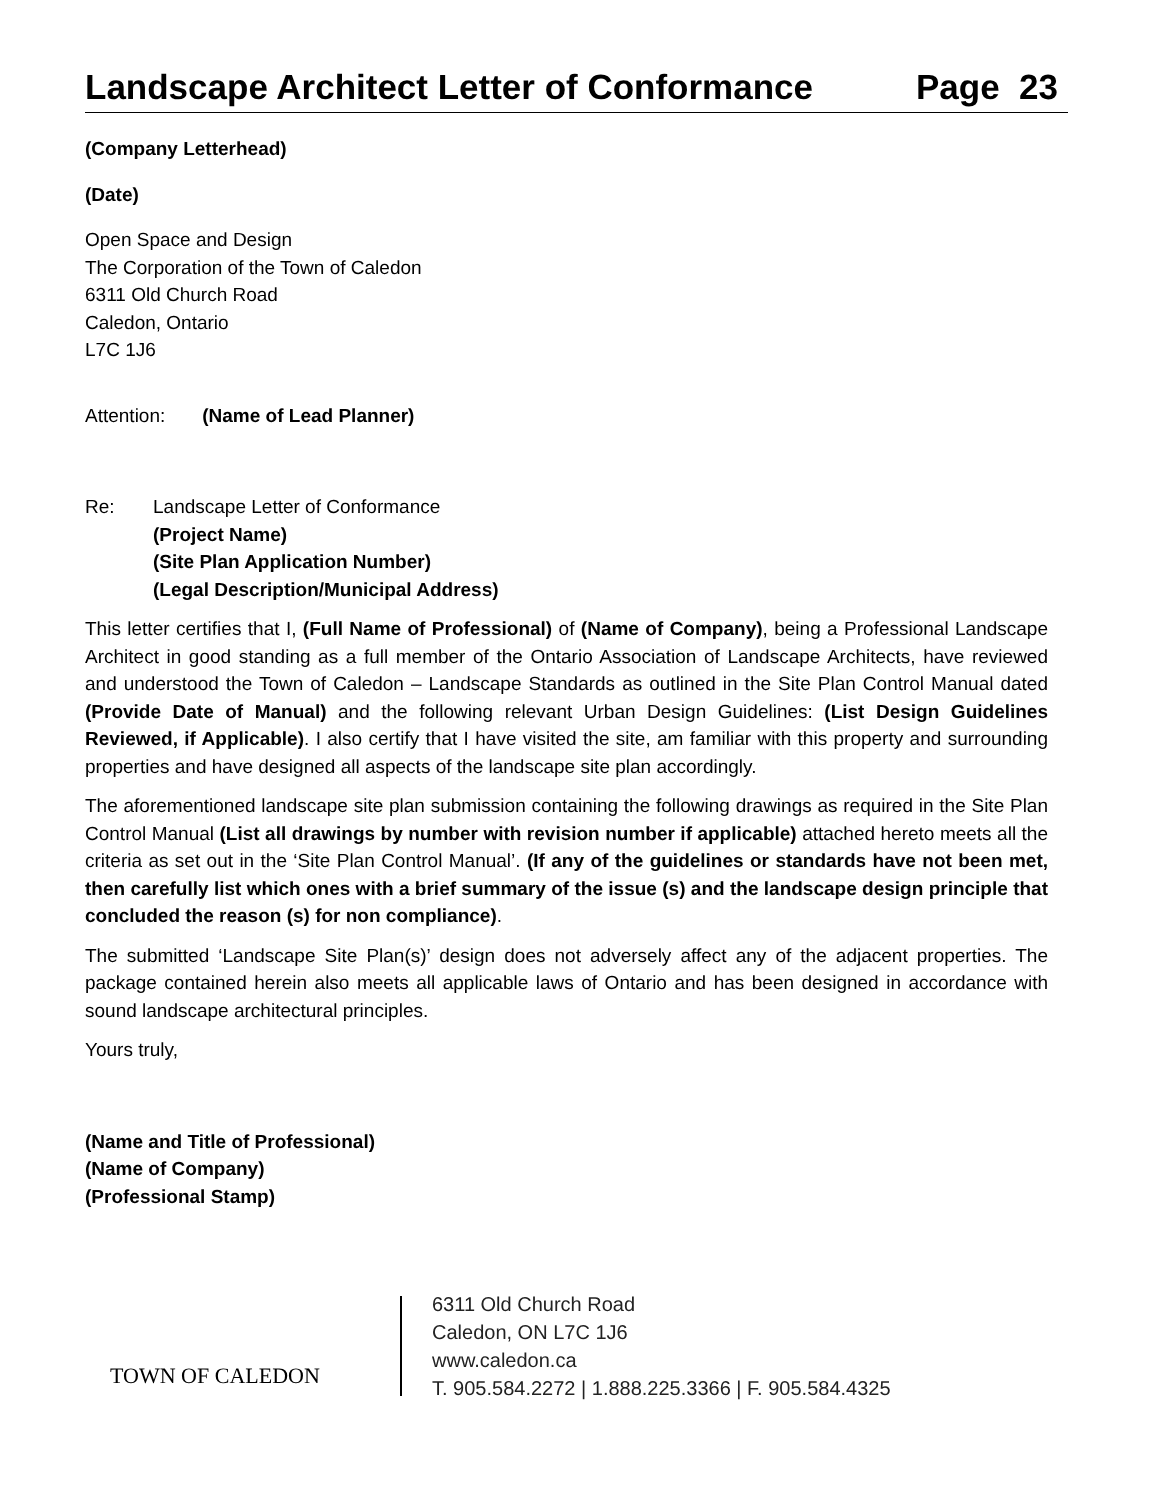Landscape Architect Letter of Conformance Page 23
(Company Letterhead)
(Date)
Open Space and Design
The Corporation of the Town of Caledon
6311 Old Church Road
Caledon, Ontario
L7C 1J6
Attention: (Name of Lead Planner)
Re: Landscape Letter of Conformance
(Project Name)
(Site Plan Application Number)
(Legal Description/Municipal Address)
This letter certifies that I, (Full Name of Professional) of (Name of Company), being a Professional Landscape Architect in good standing as a full member of the Ontario Association of Landscape Architects, have reviewed and understood the Town of Caledon – Landscape Standards as outlined in the Site Plan Control Manual dated (Provide Date of Manual) and the following relevant Urban Design Guidelines: (List Design Guidelines Reviewed, if Applicable). I also certify that I have visited the site, am familiar with this property and surrounding properties and have designed all aspects of the landscape site plan accordingly.
The aforementioned landscape site plan submission containing the following drawings as required in the Site Plan Control Manual (List all drawings by number with revision number if applicable) attached hereto meets all the criteria as set out in the ‘Site Plan Control Manual’. (If any of the guidelines or standards have not been met, then carefully list which ones with a brief summary of the issue (s) and the landscape design principle that concluded the reason (s) for non compliance).
The submitted ‘Landscape Site Plan(s)’ design does not adversely affect any of the adjacent properties. The package contained herein also meets all applicable laws of Ontario and has been designed in accordance with sound landscape architectural principles.
Yours truly,
(Name and Title of Professional)
(Name of Company)
(Professional Stamp)
TOWN OF CALEDON
6311 Old Church Road
Caledon, ON L7C 1J6
www.caledon.ca
T. 905.584.2272 | 1.888.225.3366 | F. 905.584.4325